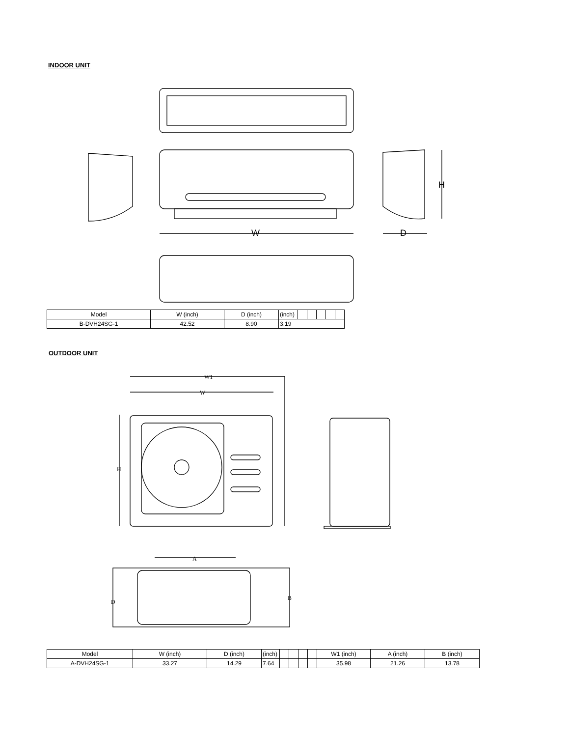INDOOR UNIT
W
D
H
| Model | W (inch) | D (inch) | (inch) | | | | | |
| B-DVH24SG-1 | 42.52 | 8.90 | 3.19 | | | | | |
OUTDOOR UNIT
W1
W
H
A
D
B
| Model | W (inch) | D (inch) | (inch) | | | | | W1 (inch) | A (inch) | B (inch) |
| A-DVH24SG-1 | 33.27 | 14.29 | 7.64 | | | | | 35.98 | 21.26 | 13.78 |